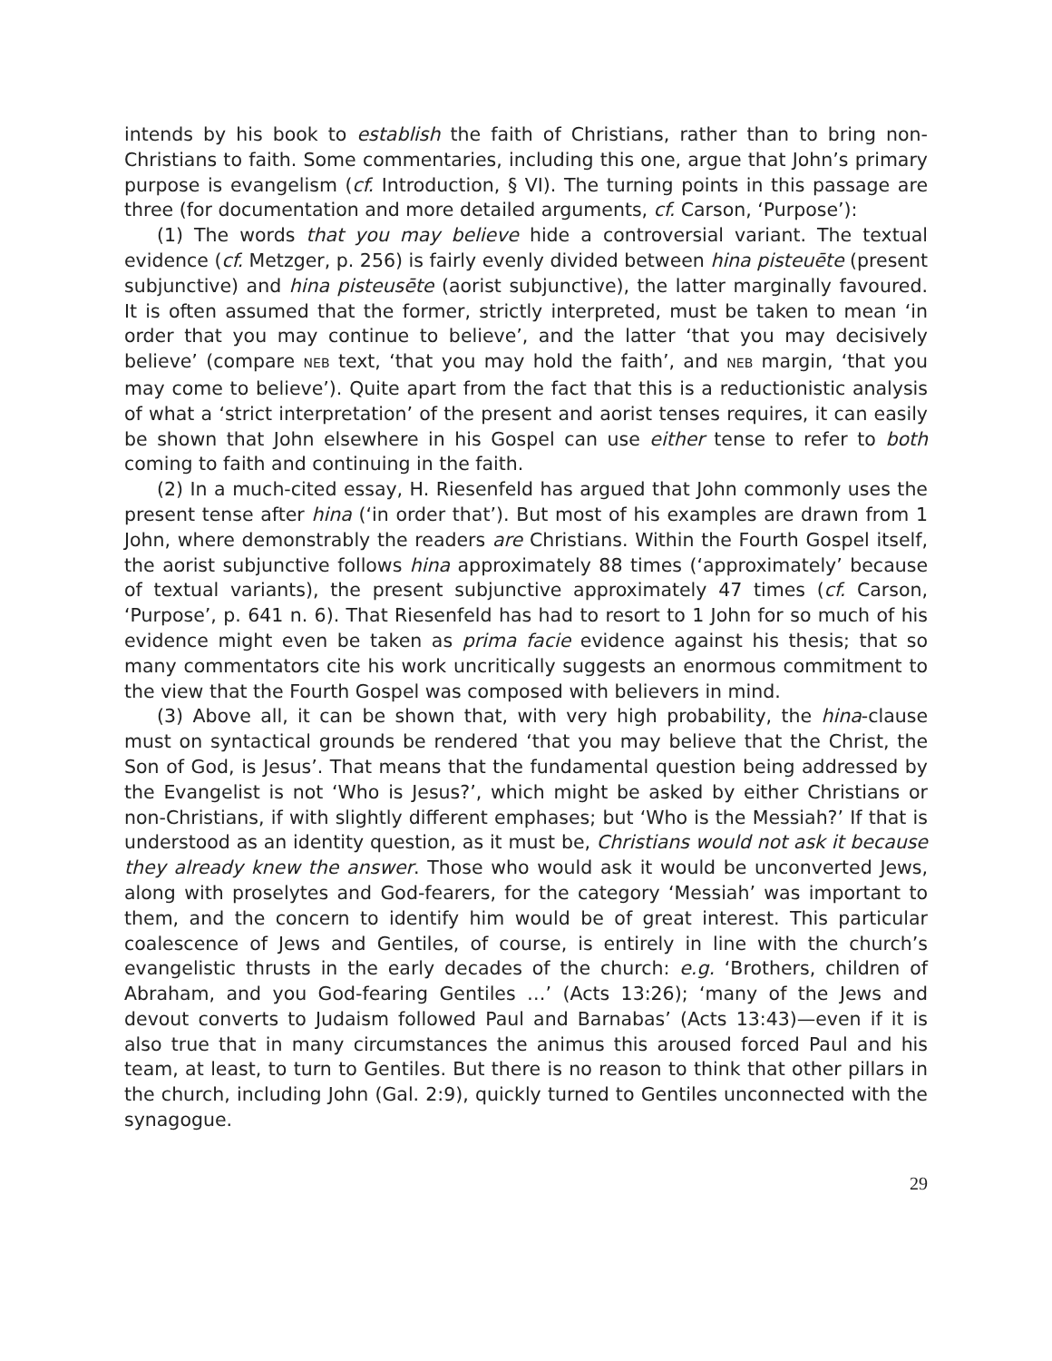intends by his book to establish the faith of Christians, rather than to bring non-Christians to faith. Some commentaries, including this one, argue that John’s primary purpose is evangelism (cf. Introduction, § VI). The turning points in this passage are three (for documentation and more detailed arguments, cf. Carson, ‘Purpose’):
(1) The words that you may believe hide a controversial variant. The textual evidence (cf. Metzger, p. 256) is fairly evenly divided between hina pisteuēte (present subjunctive) and hina pisteusēte (aorist subjunctive), the latter marginally favoured. It is often assumed that the former, strictly interpreted, must be taken to mean ‘in order that you may continue to believe’, and the latter ‘that you may decisively believe’ (compare NEB text, ‘that you may hold the faith’, and NEB margin, ‘that you may come to believe’). Quite apart from the fact that this is a reductionistic analysis of what a ‘strict interpretation’ of the present and aorist tenses requires, it can easily be shown that John elsewhere in his Gospel can use either tense to refer to both coming to faith and continuing in the faith.
(2) In a much-cited essay, H. Riesenfeld has argued that John commonly uses the present tense after hina (‘in order that’). But most of his examples are drawn from 1 John, where demonstrably the readers are Christians. Within the Fourth Gospel itself, the aorist subjunctive follows hina approximately 88 times (‘approximately’ because of textual variants), the present subjunctive approximately 47 times (cf. Carson, ‘Purpose’, p. 641 n. 6). That Riesenfeld has had to resort to 1 John for so much of his evidence might even be taken as prima facie evidence against his thesis; that so many commentators cite his work uncritically suggests an enormous commitment to the view that the Fourth Gospel was composed with believers in mind.
(3) Above all, it can be shown that, with very high probability, the hina-clause must on syntactical grounds be rendered ‘that you may believe that the Christ, the Son of God, is Jesus’. That means that the fundamental question being addressed by the Evangelist is not ‘Who is Jesus?’, which might be asked by either Christians or non-Christians, if with slightly different emphases; but ‘Who is the Messiah?’ If that is understood as an identity question, as it must be, Christians would not ask it because they already knew the answer. Those who would ask it would be unconverted Jews, along with proselytes and God-fearers, for the category ‘Messiah’ was important to them, and the concern to identify him would be of great interest. This particular coalescence of Jews and Gentiles, of course, is entirely in line with the church’s evangelistic thrusts in the early decades of the church: e.g. ‘Brothers, children of Abraham, and you God-fearing Gentiles …’ (Acts 13:26); ‘many of the Jews and devout converts to Judaism followed Paul and Barnabas’ (Acts 13:43)—even if it is also true that in many circumstances the animus this aroused forced Paul and his team, at least, to turn to Gentiles. But there is no reason to think that other pillars in the church, including John (Gal. 2:9), quickly turned to Gentiles unconnected with the synagogue.
29